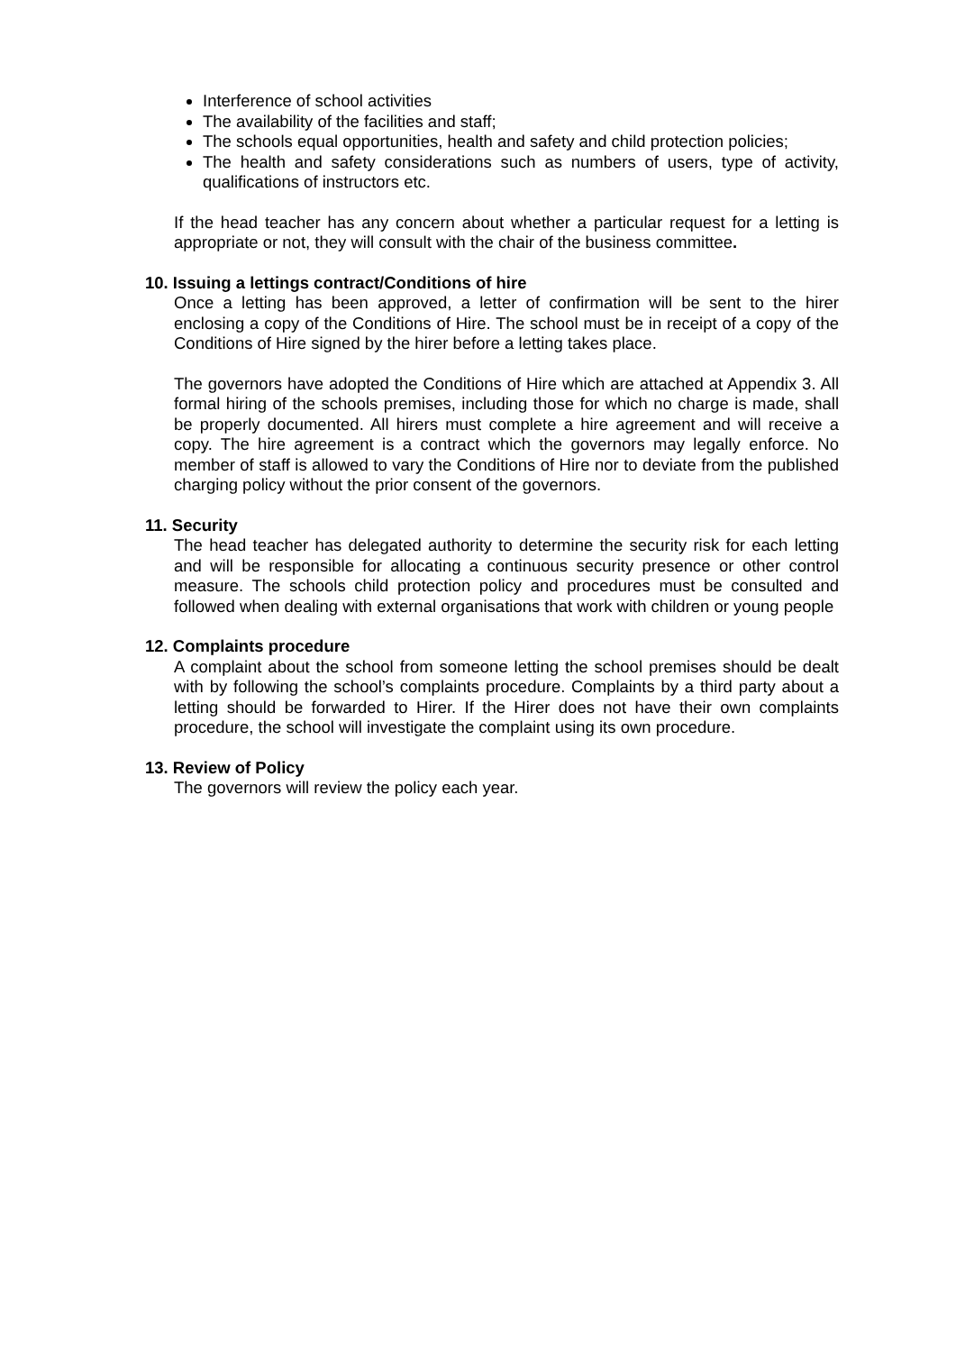Interference of school activities
The availability of the facilities and staff;
The schools equal opportunities, health and safety and child protection policies;
The health and safety considerations such as numbers of users, type of activity, qualifications of instructors etc.
If the head teacher has any concern about whether a particular request for a letting is appropriate or not, they will consult with the chair of the business committee.
10. Issuing a lettings contract/Conditions of hire
Once a letting has been approved, a letter of confirmation will be sent to the hirer enclosing a copy of the Conditions of Hire. The school must be in receipt of a copy of the Conditions of Hire signed by the hirer before a letting takes place.
The governors have adopted the Conditions of Hire which are attached at Appendix 3. All formal hiring of the schools premises, including those for which no charge is made, shall be properly documented. All hirers must complete a hire agreement and will receive a copy. The hire agreement is a contract which the governors may legally enforce. No member of staff is allowed to vary the Conditions of Hire nor to deviate from the published charging policy without the prior consent of the governors.
11. Security
The head teacher has delegated authority to determine the security risk for each letting and will be responsible for allocating a continuous security presence or other control measure. The schools child protection policy and procedures must be consulted and followed when dealing with external organisations that work with children or young people
12. Complaints procedure
A complaint about the school from someone letting the school premises should be dealt with by following the school’s complaints procedure. Complaints by a third party about a letting should be forwarded to Hirer. If the Hirer does not have their own complaints procedure, the school will investigate the complaint using its own procedure.
13. Review of Policy
The governors will review the policy each year.